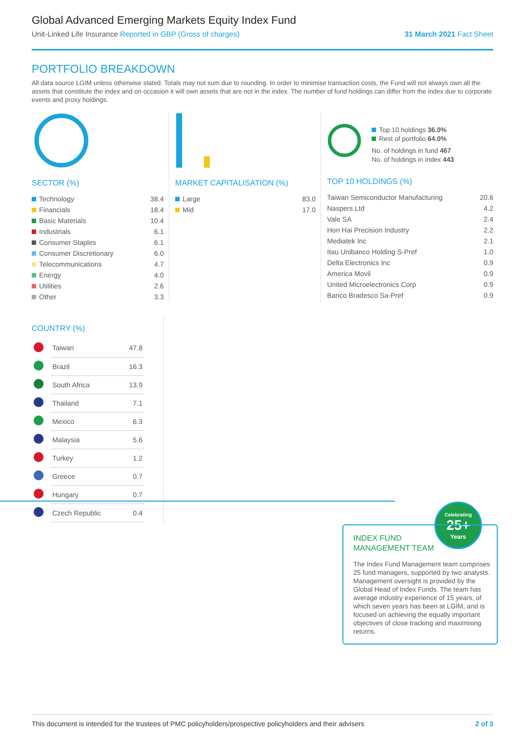Global Advanced Emerging Markets Equity Index Fund
Unit-Linked Life Insurance Reported in GBP (Gross of charges) 31 March 2021 Fact Sheet
PORTFOLIO BREAKDOWN
All data source LGIM unless otherwise stated. Totals may not sum due to rounding. In order to minimise transaction costs, the Fund will not always own all the assets that constitute the index and on occasion it will own assets that are not in the index. The number of fund holdings can differ from the index due to corporate events and proxy holdings.
SECTOR (%)
| Technology | 38.4 |
| Financials | 18.4 |
| Basic Materials | 10.4 |
| Industrials | 6.1 |
| Consumer Staples | 6.1 |
| Consumer Discretionary | 6.0 |
| Telecommunications | 4.7 |
| Energy | 4.0 |
| Utilities | 2.6 |
| Other | 3.3 |
MARKET CAPITALISATION (%)
| Large | 83.0 |
| Mid | 17.0 |
Top 10 holdings 36.0%
Rest of portfolio 64.0%
No. of holdings in fund 467
No. of holdings in index 443
TOP 10 HOLDINGS (%)
| Taiwan Semiconductor Manufacturing | 20.6 |
| Naspers Ltd | 4.2 |
| Vale SA | 2.4 |
| Hon Hai Precision Industry | 2.2 |
| Mediatek Inc | 2.1 |
| Itau Unibanco Holding S-Pref | 1.0 |
| Delta Electronics Inc | 0.9 |
| America Movil | 0.9 |
| United Microelectronics Corp | 0.9 |
| Banco Bradesco Sa-Pref | 0.9 |
COUNTRY (%)
| | Taiwan | 47.8 |
| | Brazil | 16.3 |
| | South Africa | 13.9 |
| | Thailand | 7.1 |
| | Mexico | 6.3 |
| | Malaysia | 5.6 |
| | Turkey | 1.2 |
| | Greece | 0.7 |
| | Hungary | 0.7 |
| | Czech Republic | 0.4 |
Celebrating
25+
Years
INDEX FUND
MANAGEMENT TEAM
The Index Fund Management team comprises 25 fund managers, supported by two analysts. Management oversight is provided by the Global Head of Index Funds. The team has average industry experience of 15 years, of which seven years has been at LGIM, and is focused on achieving the equally important objectives of close tracking and maximising returns.
This document is intended for the trustees of PMC policyholders/prospective policyholders and their advisers 2 of 3